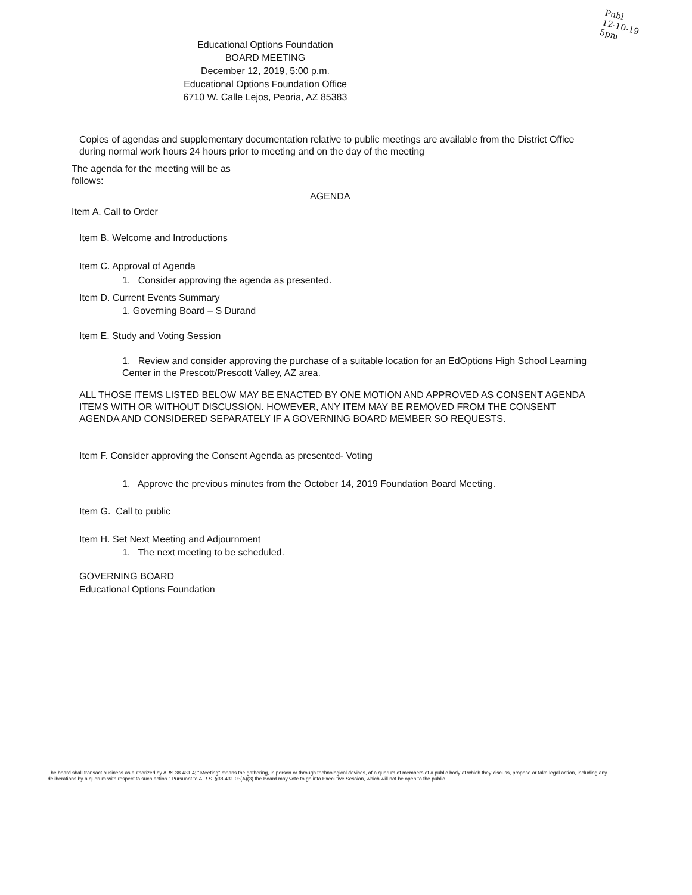Publ
12-10-19
5pm
Educational Options Foundation
BOARD MEETING
December 12, 2019, 5:00 p.m.
Educational Options Foundation Office
6710 W. Calle Lejos, Peoria, AZ 85383
Copies of agendas and supplementary documentation relative to public meetings are available from the District Office during normal work hours 24 hours prior to meeting and on the day of the meeting
The agenda for the meeting will be as follows:
AGENDA
Item A. Call to Order
Item B. Welcome and Introductions
Item C. Approval of Agenda
1. Consider approving the agenda as presented.
Item D. Current Events Summary
1. Governing Board – S Durand
Item E. Study and Voting Session
1. Review and consider approving the purchase of a suitable location for an EdOptions High School Learning Center in the Prescott/Prescott Valley, AZ area.
ALL THOSE ITEMS LISTED BELOW MAY BE ENACTED BY ONE MOTION AND APPROVED AS CONSENT AGENDA ITEMS WITH OR WITHOUT DISCUSSION. HOWEVER, ANY ITEM MAY BE REMOVED FROM THE CONSENT AGENDA AND CONSIDERED SEPARATELY IF A GOVERNING BOARD MEMBER SO REQUESTS.
Item F. Consider approving the Consent Agenda as presented- Voting
1. Approve the previous minutes from the October 14, 2019 Foundation Board Meeting.
Item G. Call to public
Item H. Set Next Meeting and Adjournment
1. The next meeting to be scheduled.
GOVERNING BOARD
Educational Options Foundation
The board shall transact business as authorized by ARS 38.431.4; "'Meeting" means the gathering, in person or through technological devices, of a quorum of members of a public body at which they discuss, propose or take legal action, including any deliberations by a quorum with respect to such action." Pursuant to A.R.S. §38-431.03(A)(3) the Board may vote to go into Executive Session, which will not be open to the public.